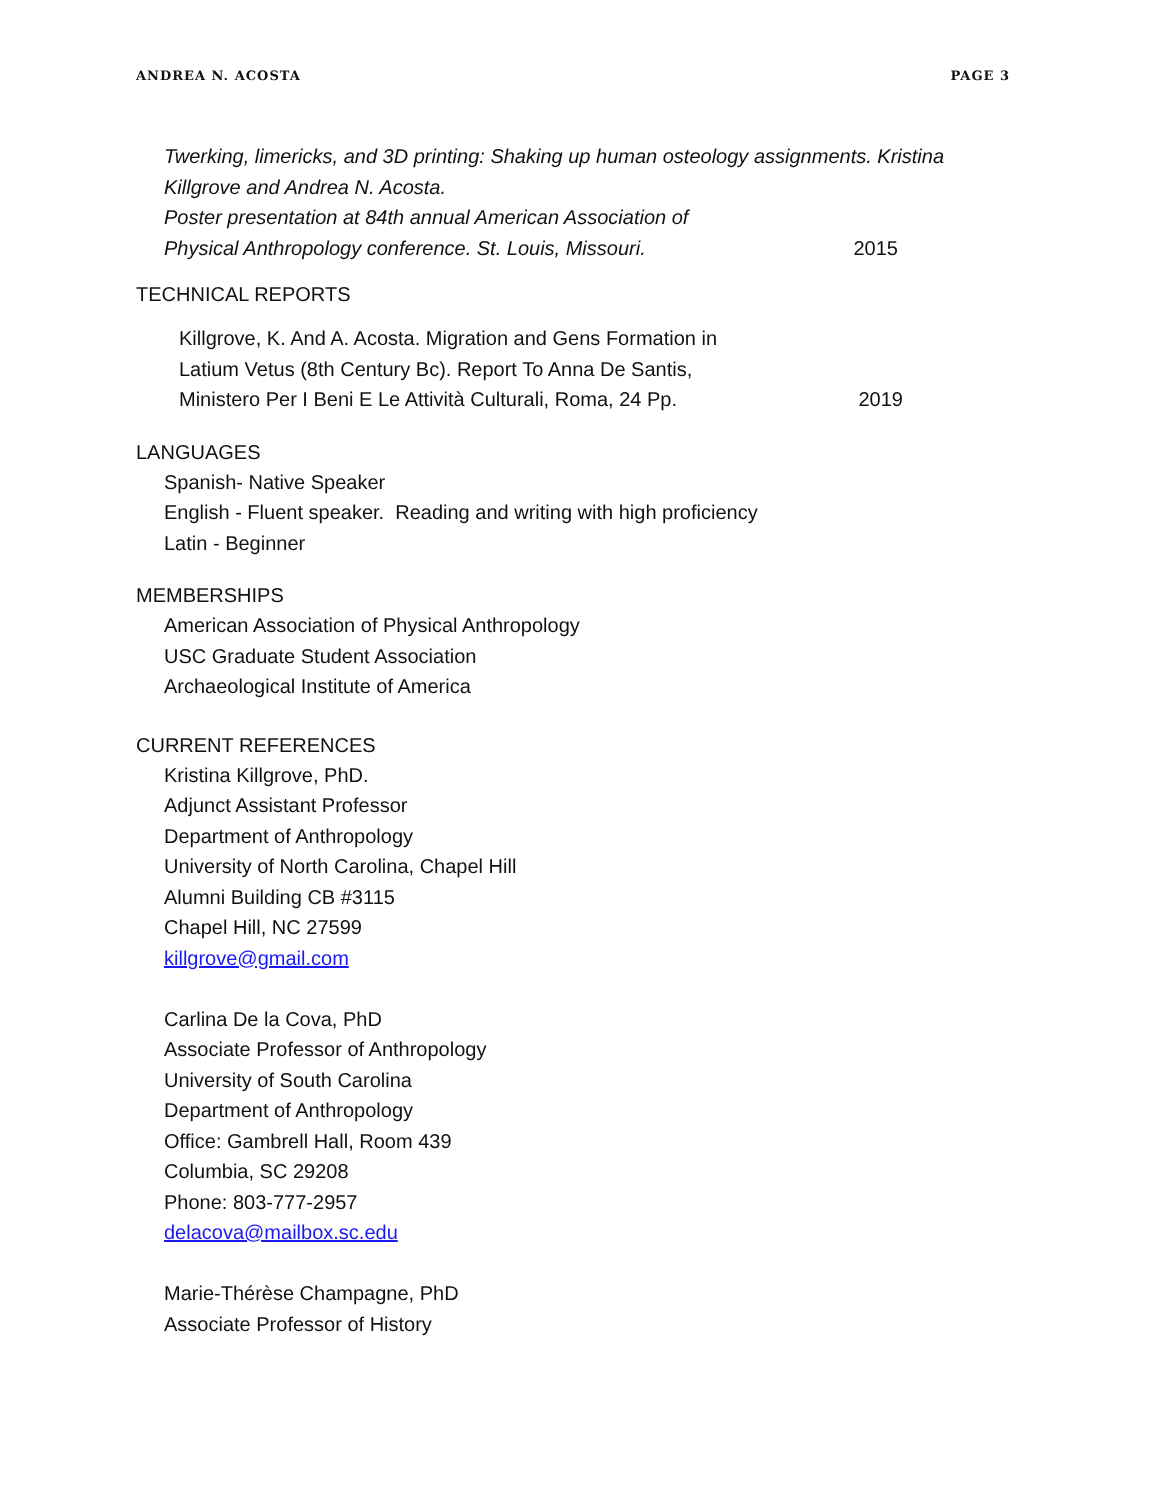ANDREA N. ACOSTA PAGE 3
Twerking, limericks, and 3D printing: Shaking up human osteology assignments. Kristina Killgrove and Andrea N. Acosta.
Poster presentation at 84th annual American Association of
Physical Anthropology conference. St. Louis, Missouri. 2015
TECHNICAL REPORTS
Killgrove, K. And A. Acosta. Migration and Gens Formation in
Latium Vetus (8th Century Bc). Report To Anna De Santis,
Ministero Per I Beni E Le Attività Culturali, Roma, 24 Pp. 2019
LANGUAGES
Spanish- Native Speaker
English - Fluent speaker. Reading and writing with high proficiency
Latin - Beginner
MEMBERSHIPS
American Association of Physical Anthropology
USC Graduate Student Association
Archaeological Institute of America
CURRENT REFERENCES
Kristina Killgrove, PhD.
Adjunct Assistant Professor
Department of Anthropology
University of North Carolina, Chapel Hill
Alumni Building CB #3115
Chapel Hill, NC 27599
killgrove@gmail.com
Carlina De la Cova, PhD
Associate Professor of Anthropology
University of South Carolina
Department of Anthropology
Office: Gambrell Hall, Room 439
Columbia, SC 29208
Phone: 803-777-2957
delacova@mailbox.sc.edu
Marie-Thérèse Champagne, PhD
Associate Professor of History